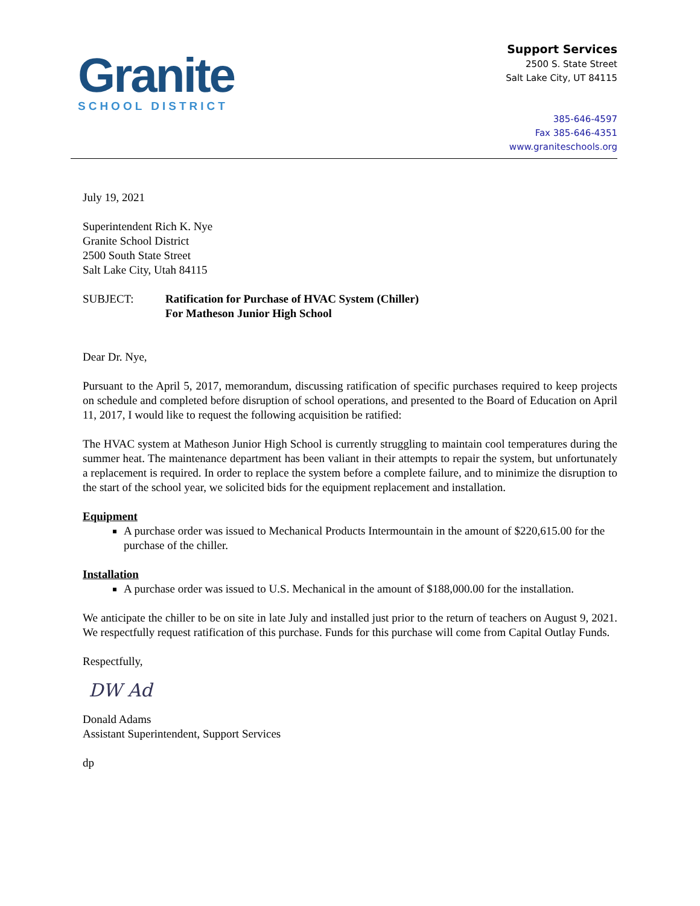Granite
SCHOOL DISTRICT
Support Services
2500 S. State Street
Salt Lake City, UT 84115
385-646-4597
Fax 385-646-4351
www.graniteschools.org
July 19, 2021
Superintendent Rich K. Nye
Granite School District
2500 South State Street
Salt Lake City, Utah 84115
SUBJECT: Ratification for Purchase of HVAC System (Chiller)
For Matheson Junior High School
Dear Dr. Nye,
Pursuant to the April 5, 2017, memorandum, discussing ratification of specific purchases required to keep projects on schedule and completed before disruption of school operations, and presented to the Board of Education on April 11, 2017, I would like to request the following acquisition be ratified:
The HVAC system at Matheson Junior High School is currently struggling to maintain cool temperatures during the summer heat. The maintenance department has been valiant in their attempts to repair the system, but unfortunately a replacement is required. In order to replace the system before a complete failure, and to minimize the disruption to the start of the school year, we solicited bids for the equipment replacement and installation.
Equipment
A purchase order was issued to Mechanical Products Intermountain in the amount of $220,615.00 for the purchase of the chiller.
Installation
A purchase order was issued to U.S. Mechanical in the amount of $188,000.00 for the installation.
We anticipate the chiller to be on site in late July and installed just prior to the return of teachers on August 9, 2021. We respectfully request ratification of this purchase. Funds for this purchase will come from Capital Outlay Funds.
Respectfully,
DW Ad
Donald Adams
Assistant Superintendent, Support Services
dp